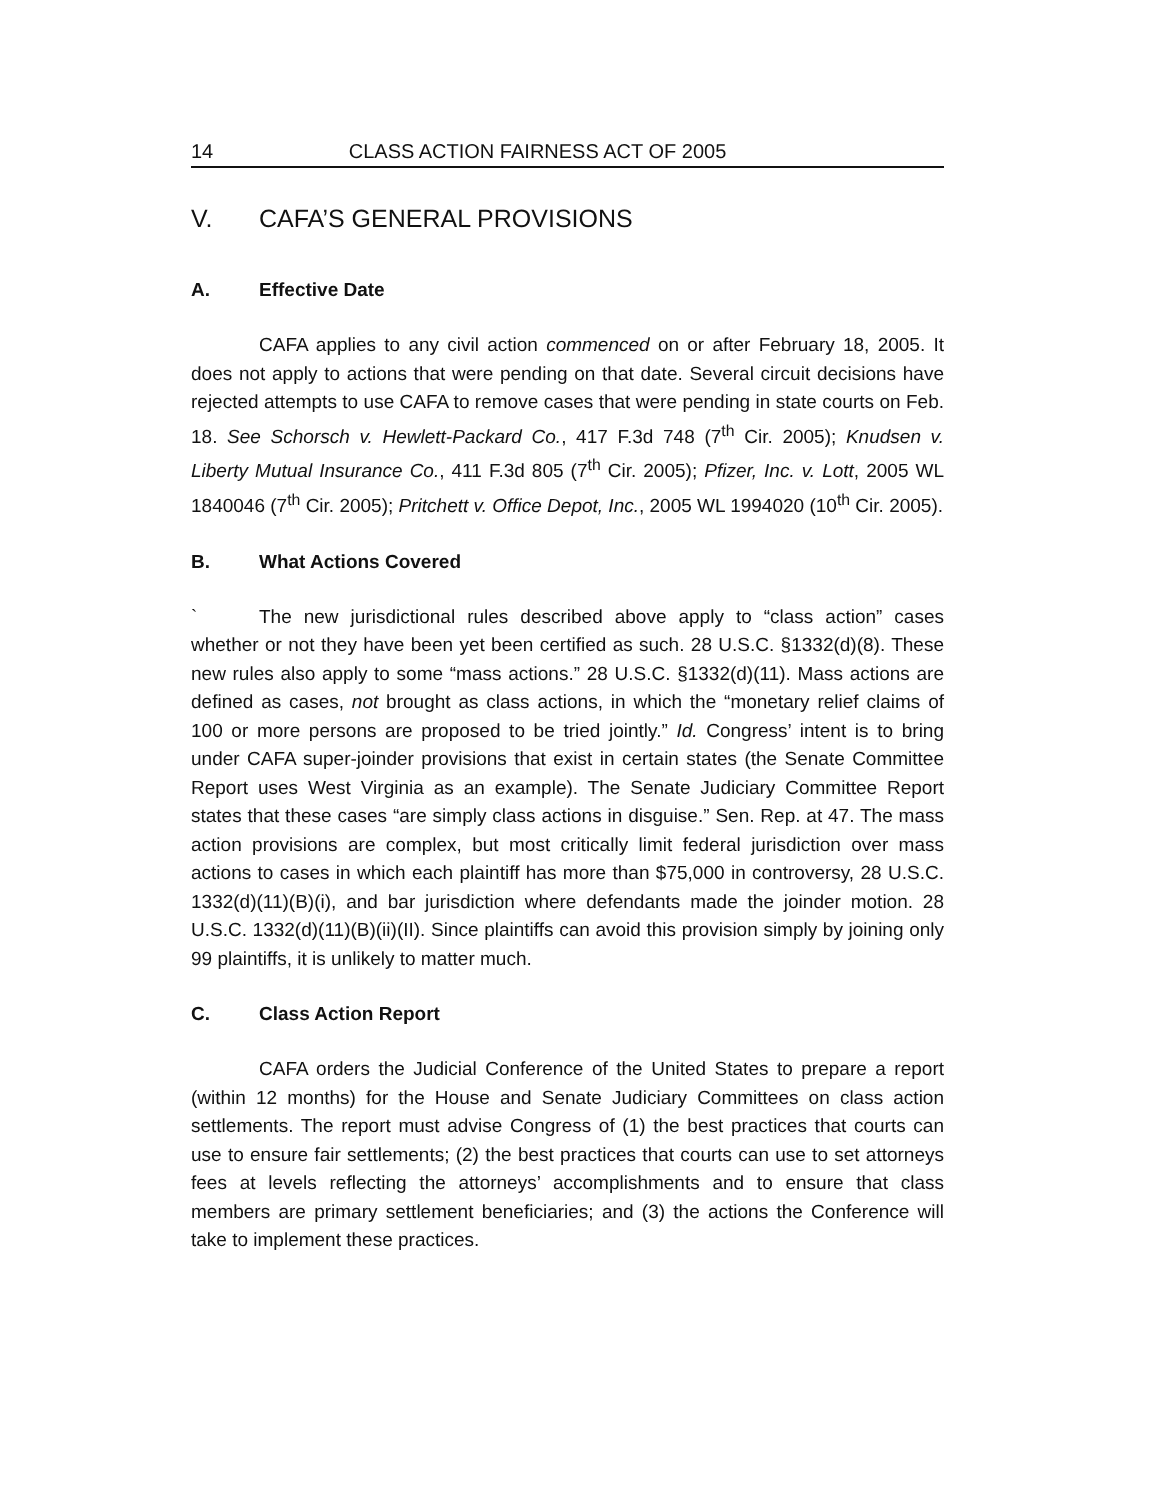14 CLASS ACTION FAIRNESS ACT OF 2005
V. CAFA’S GENERAL PROVISIONS
A. Effective Date
CAFA applies to any civil action commenced on or after February 18, 2005. It does not apply to actions that were pending on that date. Several circuit decisions have rejected attempts to use CAFA to remove cases that were pending in state courts on Feb. 18. See Schorsch v. Hewlett-Packard Co., 417 F.3d 748 (7<sup>th</sup> Cir. 2005); Knudsen v. Liberty Mutual Insurance Co., 411 F.3d 805 (7<sup>th</sup> Cir. 2005); Pfizer, Inc. v. Lott, 2005 WL 1840046 (7<sup>th</sup> Cir. 2005); Pritchett v. Office Depot, Inc., 2005 WL 1994020 (10<sup>th</sup> Cir. 2005).
B. What Actions Covered
` The new jurisdictional rules described above apply to “class action” cases whether or not they have been yet been certified as such. 28 U.S.C. §1332(d)(8). These new rules also apply to some “mass actions.” 28 U.S.C. §1332(d)(11). Mass actions are defined as cases, not brought as class actions, in which the “monetary relief claims of 100 or more persons are proposed to be tried jointly.” Id. Congress’ intent is to bring under CAFA super-joinder provisions that exist in certain states (the Senate Committee Report uses West Virginia as an example). The Senate Judiciary Committee Report states that these cases “are simply class actions in disguise.” Sen. Rep. at 47. The mass action provisions are complex, but most critically limit federal jurisdiction over mass actions to cases in which each plaintiff has more than $75,000 in controversy, 28 U.S.C. 1332(d)(11)(B)(i), and bar jurisdiction where defendants made the joinder motion. 28 U.S.C. 1332(d)(11)(B)(ii)(II). Since plaintiffs can avoid this provision simply by joining only 99 plaintiffs, it is unlikely to matter much.
C. Class Action Report
CAFA orders the Judicial Conference of the United States to prepare a report (within 12 months) for the House and Senate Judiciary Committees on class action settlements. The report must advise Congress of (1) the best practices that courts can use to ensure fair settlements; (2) the best practices that courts can use to set attorneys fees at levels reflecting the attorneys’ accomplishments and to ensure that class members are primary settlement beneficiaries; and (3) the actions the Conference will take to implement these practices.